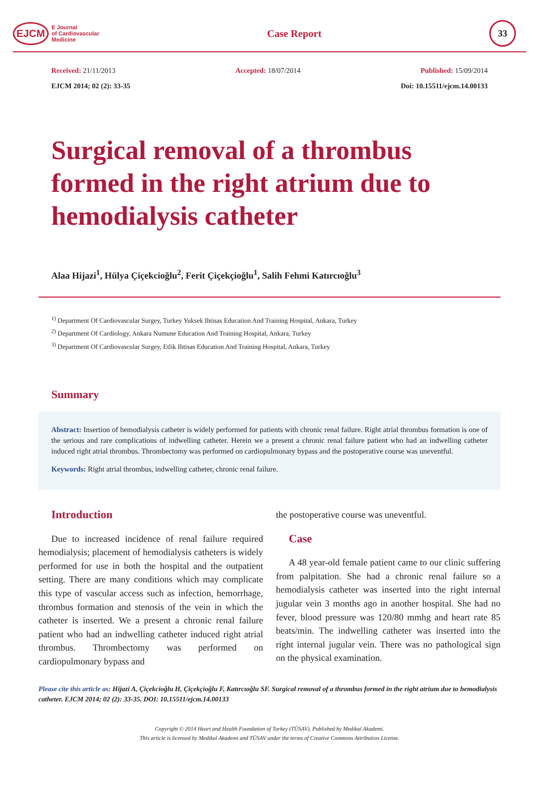EJCM
E Journal
of Cardiovascular
Medicine
Case Report
33
Received: 21/11/2013 Accepted: 18/07/2014 Published: 15/09/2014
EJCM 2014; 02 (2): 33-35 Doi: 10.15511/ejcm.14.00133
Surgical removal of a thrombus formed in the right atrium due to hemodialysis catheter
Alaa Hijazi<sup>1</sup>, Hülya Çiçekcioğlu<sup>2</sup>, Ferit Çiçekçioğlu<sup>1</sup>, Salih Fehmi Katırcıoğlu<sup>3</sup>
<sup>1)</sup> Department Of Cardiovascular Surgey, Turkey Yuksek Ihtisas Education And Training Hospital, Ankara, Turkey
<sup>2)</sup> Department Of Cardiology, Ankara Numune Education And Training Hospital, Ankara, Turkey
<sup>3)</sup> Department Of Cardiovascular Surgey, Etlik Ihtisas Education And Training Hospital, Ankara, Turkey
Summary
Abstract: Insertion of hemodialysis catheter is widely performed for patients with chronic renal failure. Right atrial thrombus formation is one of the serious and rare complications of indwelling catheter. Herein we a present a chronic renal failure patient who had an indwelling catheter induced right atrial thrombus. Thrombectomy was performed on cardiopulmonary bypass and the postoperative course was uneventful.
Keywords: Right atrial thrombus, indwelling catheter, chronic renal failure.
Introduction
Due to increased incidence of renal failure required hemodialysis; placement of hemodialysis catheters is widely performed for use in both the hospital and the outpatient setting. There are many conditions which may complicate this type of vascular access such as infection, hemorrhage, thrombus formation and stenosis of the vein in which the catheter is inserted. We a present a chronic renal failure patient who had an indwelling catheter induced right atrial thrombus. Thrombectomy was performed on cardiopulmonary bypass and
the postoperative course was uneventful.
Case
A 48 year-old female patient came to our clinic suffering from palpitation. She had a chronic renal failure so a hemodialysis catheter was inserted into the right internal jugular vein 3 months ago in another hospital. She had no fever, blood pressure was 120/80 mmhg and heart rate 85 beats/min. The indwelling catheter was inserted into the right internal jugular vein. There was no pathological sign on the physical examination.
Please cite this article as: Hijazi A, Çiçekcioğlu H, Çiçekçioğlu F, Katırcıoğlu SF. Surgical removal of a thrombus formed in the right atrium due to hemodialysis catheter. EJCM 2014; 02 (2): 33-35. DOI: 10.15511/ejcm.14.00133
Copyright © 2014 Heart and Health Foundation of Turkey (TÜSAV). Published by Medikal Akademi.
This article is licensed by Medikal Akademi and TÜSAV under the terms of Creative Commons Attribution License.